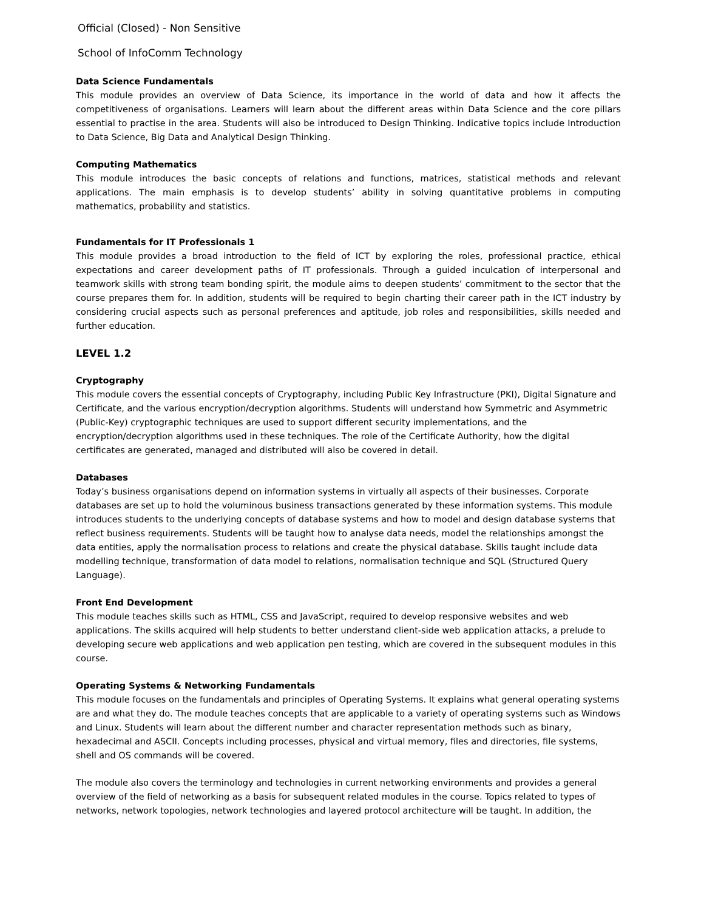Official (Closed) - Non Sensitive
School of InfoComm Technology
Data Science Fundamentals
This module provides an overview of Data Science, its importance in the world of data and how it affects the competitiveness of organisations. Learners will learn about the different areas within Data Science and the core pillars essential to practise in the area. Students will also be introduced to Design Thinking. Indicative topics include Introduction to Data Science, Big Data and Analytical Design Thinking.
Computing Mathematics
This module introduces the basic concepts of relations and functions, matrices, statistical methods and relevant applications. The main emphasis is to develop students’ ability in solving quantitative problems in computing mathematics, probability and statistics.
Fundamentals for IT Professionals 1
This module provides a broad introduction to the field of ICT by exploring the roles, professional practice, ethical expectations and career development paths of IT professionals. Through a guided inculcation of interpersonal and teamwork skills with strong team bonding spirit, the module aims to deepen students’ commitment to the sector that the course prepares them for. In addition, students will be required to begin charting their career path in the ICT industry by considering crucial aspects such as personal preferences and aptitude, job roles and responsibilities, skills needed and further education.
LEVEL 1.2
Cryptography
This module covers the essential concepts of Cryptography, including Public Key Infrastructure (PKI), Digital Signature and Certificate, and the various encryption/decryption algorithms. Students will understand how Symmetric and Asymmetric (Public-Key) cryptographic techniques are used to support different security implementations, and the encryption/decryption algorithms used in these techniques. The role of the Certificate Authority, how the digital certificates are generated, managed and distributed will also be covered in detail.
Databases
Today’s business organisations depend on information systems in virtually all aspects of their businesses. Corporate databases are set up to hold the voluminous business transactions generated by these information systems. This module introduces students to the underlying concepts of database systems and how to model and design database systems that reflect business requirements. Students will be taught how to analyse data needs, model the relationships amongst the data entities, apply the normalisation process to relations and create the physical database. Skills taught include data modelling technique, transformation of data model to relations, normalisation technique and SQL (Structured Query Language).
Front End Development
This module teaches skills such as HTML, CSS and JavaScript, required to develop responsive websites and web applications. The skills acquired will help students to better understand client-side web application attacks, a prelude to developing secure web applications and web application pen testing, which are covered in the subsequent modules in this course.
Operating Systems & Networking Fundamentals
This module focuses on the fundamentals and principles of Operating Systems. It explains what general operating systems are and what they do. The module teaches concepts that are applicable to a variety of operating systems such as Windows and Linux. Students will learn about the different number and character representation methods such as binary, hexadecimal and ASCII. Concepts including processes, physical and virtual memory, files and directories, file systems, shell and OS commands will be covered.
The module also covers the terminology and technologies in current networking environments and provides a general overview of the field of networking as a basis for subsequent related modules in the course. Topics related to types of networks, network topologies, network technologies and layered protocol architecture will be taught. In addition, the